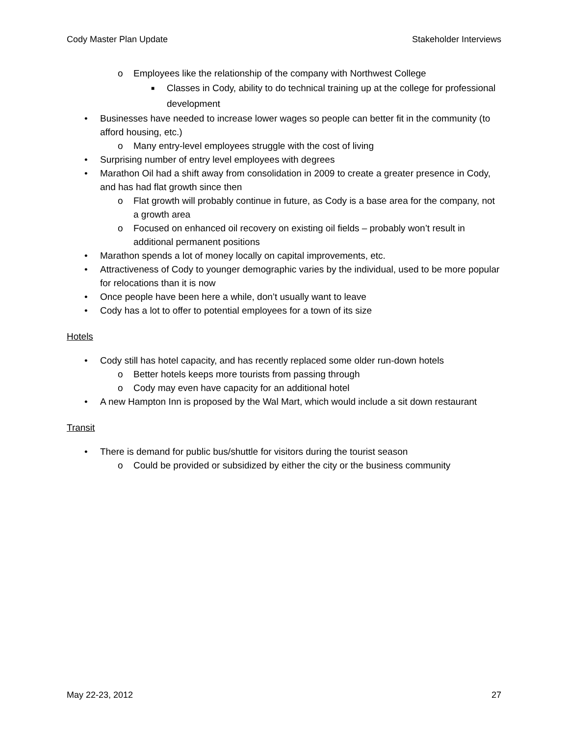Cody Master Plan Update Stakeholder Interviews
o Employees like the relationship of the company with Northwest College
■ Classes in Cody, ability to do technical training up at the college for professional development
• Businesses have needed to increase lower wages so people can better fit in the community (to afford housing, etc.)
o Many entry-level employees struggle with the cost of living
• Surprising number of entry level employees with degrees
• Marathon Oil had a shift away from consolidation in 2009 to create a greater presence in Cody, and has had flat growth since then
o Flat growth will probably continue in future, as Cody is a base area for the company, not a growth area
o Focused on enhanced oil recovery on existing oil fields – probably won’t result in additional permanent positions
• Marathon spends a lot of money locally on capital improvements, etc.
• Attractiveness of Cody to younger demographic varies by the individual, used to be more popular for relocations than it is now
• Once people have been here a while, don’t usually want to leave
• Cody has a lot to offer to potential employees for a town of its size
Hotels
• Cody still has hotel capacity, and has recently replaced some older run-down hotels
o Better hotels keeps more tourists from passing through
o Cody may even have capacity for an additional hotel
• A new Hampton Inn is proposed by the Wal Mart, which would include a sit down restaurant
Transit
• There is demand for public bus/shuttle for visitors during the tourist season
o Could be provided or subsidized by either the city or the business community
May 22-23, 2012 27